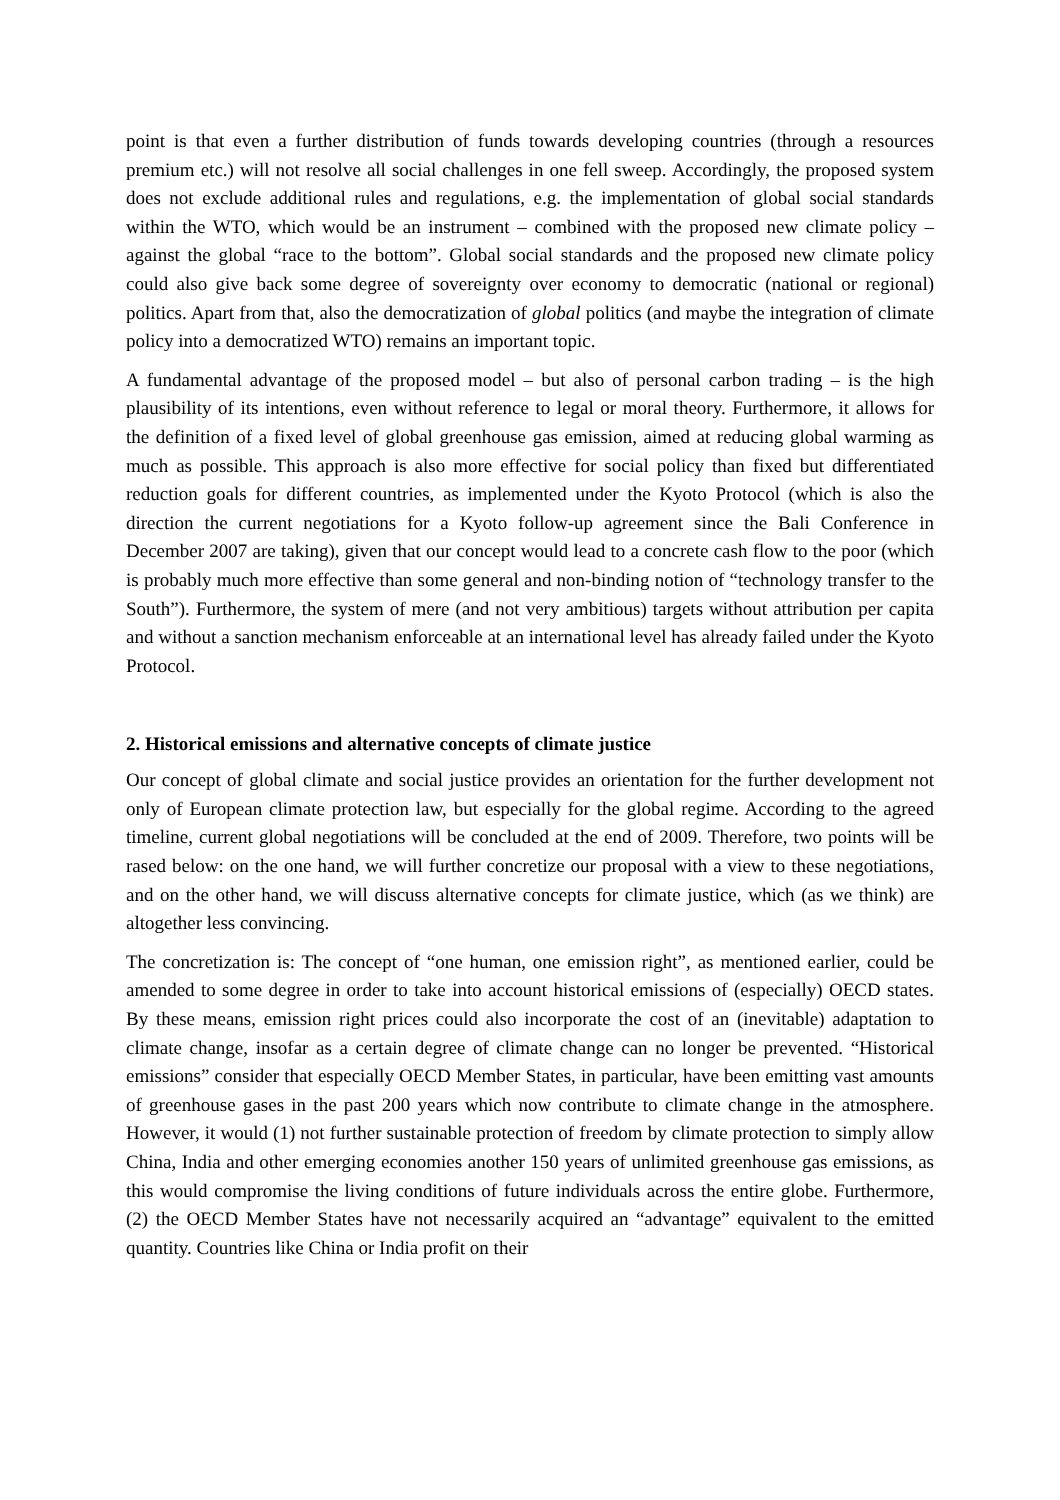point is that even a further distribution of funds towards developing countries (through a resources premium etc.) will not resolve all social challenges in one fell sweep. Accordingly, the proposed system does not exclude additional rules and regulations, e.g. the implementation of global social standards within the WTO, which would be an instrument – combined with the proposed new climate policy – against the global “race to the bottom”. Global social standards and the proposed new climate policy could also give back some degree of sovereignty over economy to democratic (national or regional) politics. Apart from that, also the democratization of global politics (and maybe the integration of climate policy into a democratized WTO) remains an important topic.
A fundamental advantage of the proposed model – but also of personal carbon trading – is the high plausibility of its intentions, even without reference to legal or moral theory. Furthermore, it allows for the definition of a fixed level of global greenhouse gas emission, aimed at reducing global warming as much as possible. This approach is also more effective for social policy than fixed but differentiated reduction goals for different countries, as implemented under the Kyoto Protocol (which is also the direction the current negotiations for a Kyoto follow-up agreement since the Bali Conference in December 2007 are taking), given that our concept would lead to a concrete cash flow to the poor (which is probably much more effective than some general and non-binding notion of “technology transfer to the South”). Furthermore, the system of mere (and not very ambitious) targets without attribution per capita and without a sanction mechanism enforceable at an international level has already failed under the Kyoto Protocol.
2. Historical emissions and alternative concepts of climate justice
Our concept of global climate and social justice provides an orientation for the further development not only of European climate protection law, but especially for the global regime. According to the agreed timeline, current global negotiations will be concluded at the end of 2009. Therefore, two points will be rased below: on the one hand, we will further concretize our proposal with a view to these negotiations, and on the other hand, we will discuss alternative concepts for climate justice, which (as we think) are altogether less convincing.
The concretization is: The concept of “one human, one emission right”, as mentioned earlier, could be amended to some degree in order to take into account historical emissions of (especially) OECD states. By these means, emission right prices could also incorporate the cost of an (inevitable) adaptation to climate change, insofar as a certain degree of climate change can no longer be prevented. “Historical emissions” consider that especially OECD Member States, in particular, have been emitting vast amounts of greenhouse gases in the past 200 years which now contribute to climate change in the atmosphere. However, it would (1) not further sustainable protection of freedom by climate protection to simply allow China, India and other emerging economies another 150 years of unlimited greenhouse gas emissions, as this would compromise the living conditions of future individuals across the entire globe. Furthermore, (2) the OECD Member States have not necessarily acquired an “advantage” equivalent to the emitted quantity. Countries like China or India profit on their